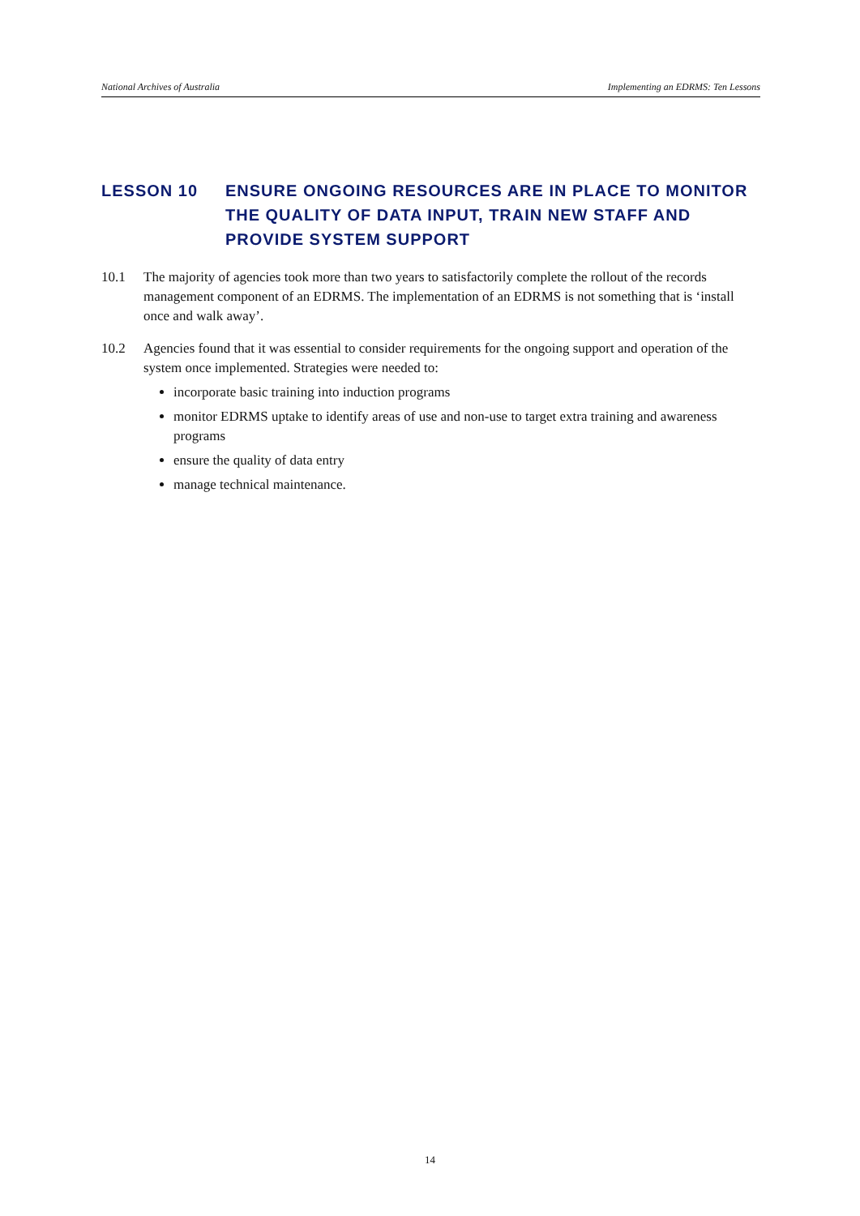National Archives of Australia Implementing an EDRMS: Ten Lessons
LESSON 10 ENSURE ONGOING RESOURCES ARE IN PLACE TO MONITOR THE QUALITY OF DATA INPUT, TRAIN NEW STAFF AND PROVIDE SYSTEM SUPPORT
10.1 The majority of agencies took more than two years to satisfactorily complete the rollout of the records management component of an EDRMS. The implementation of an EDRMS is not something that is ‘install once and walk away’.
10.2 Agencies found that it was essential to consider requirements for the ongoing support and operation of the system once implemented. Strategies were needed to:
incorporate basic training into induction programs
monitor EDRMS uptake to identify areas of use and non-use to target extra training and awareness programs
ensure the quality of data entry
manage technical maintenance.
14